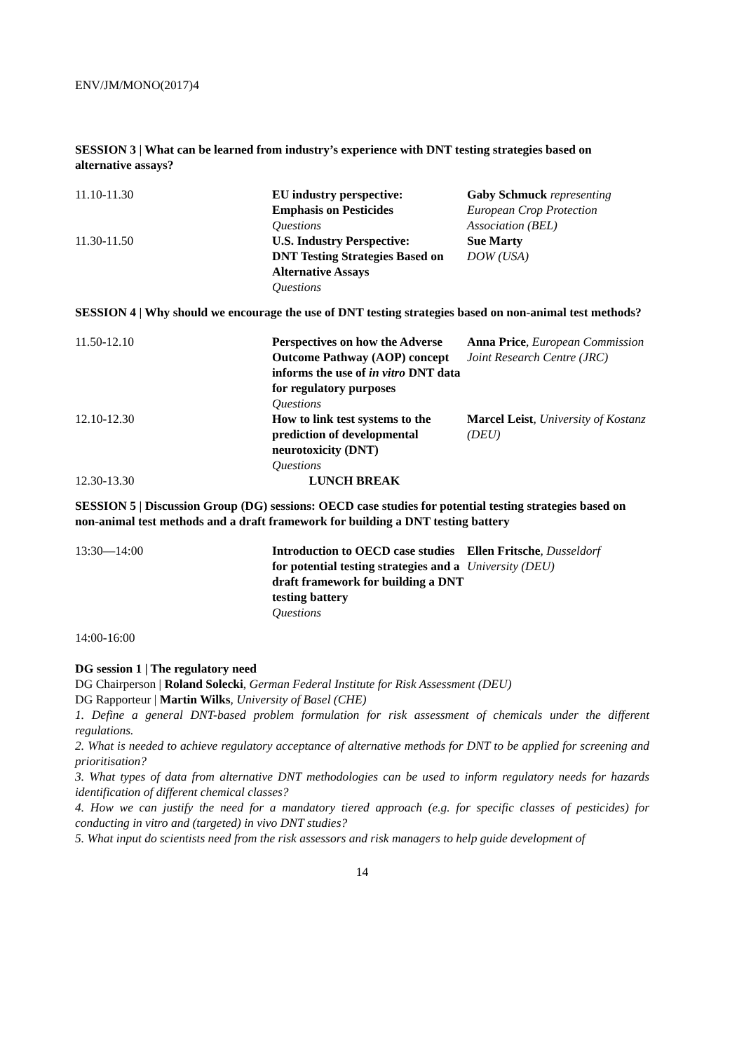ENV/JM/MONO(2017)4
SESSION 3 | What can be learned from industry’s experience with DNT testing strategies based on alternative assays?
| 11.10-11.30 | EU industry perspective: Emphasis on Pesticides Questions | Gaby Schmuck representing European Crop Protection Association (BEL) |
| 11.30-11.50 | U.S. Industry Perspective: DNT Testing Strategies Based on Alternative Assays Questions | Sue Marty DOW (USA) |
SESSION 4 | Why should we encourage the use of DNT testing strategies based on non-animal test methods?
| 11.50-12.10 | Perspectives on how the Adverse Outcome Pathway (AOP) concept informs the use of in vitro DNT data for regulatory purposes Questions | Anna Price , European Commission Joint Research Centre (JRC) |
| 12.10-12.30 | How to link test systems to the prediction of developmental neurotoxicity (DNT) Questions | Marcel Leist , University of Kostanz (DEU) |
| 12.30-13.30 | LUNCH BREAK | |
SESSION 5 | Discussion Group (DG) sessions: OECD case studies for potential testing strategies based on non-animal test methods and a draft framework for building a DNT testing battery
| 13:30—14:00 | Introduction to OECD case studies for potential testing strategies and a draft framework for building a DNT testing battery Questions | Ellen Fritsche , Dusseldorf University (DEU) |
14:00-16:00
DG session 1 | The regulatory need
DG Chairperson | Roland Solecki, German Federal Institute for Risk Assessment (DEU)
DG Rapporteur | Martin Wilks, University of Basel (CHE)
1. Define a general DNT-based problem formulation for risk assessment of chemicals under the different regulations.
2. What is needed to achieve regulatory acceptance of alternative methods for DNT to be applied for screening and prioritisation?
3. What types of data from alternative DNT methodologies can be used to inform regulatory needs for hazards identification of different chemical classes?
4. How we can justify the need for a mandatory tiered approach (e.g. for specific classes of pesticides) for conducting in vitro and (targeted) in vivo DNT studies?
5. What input do scientists need from the risk assessors and risk managers to help guide development of
14